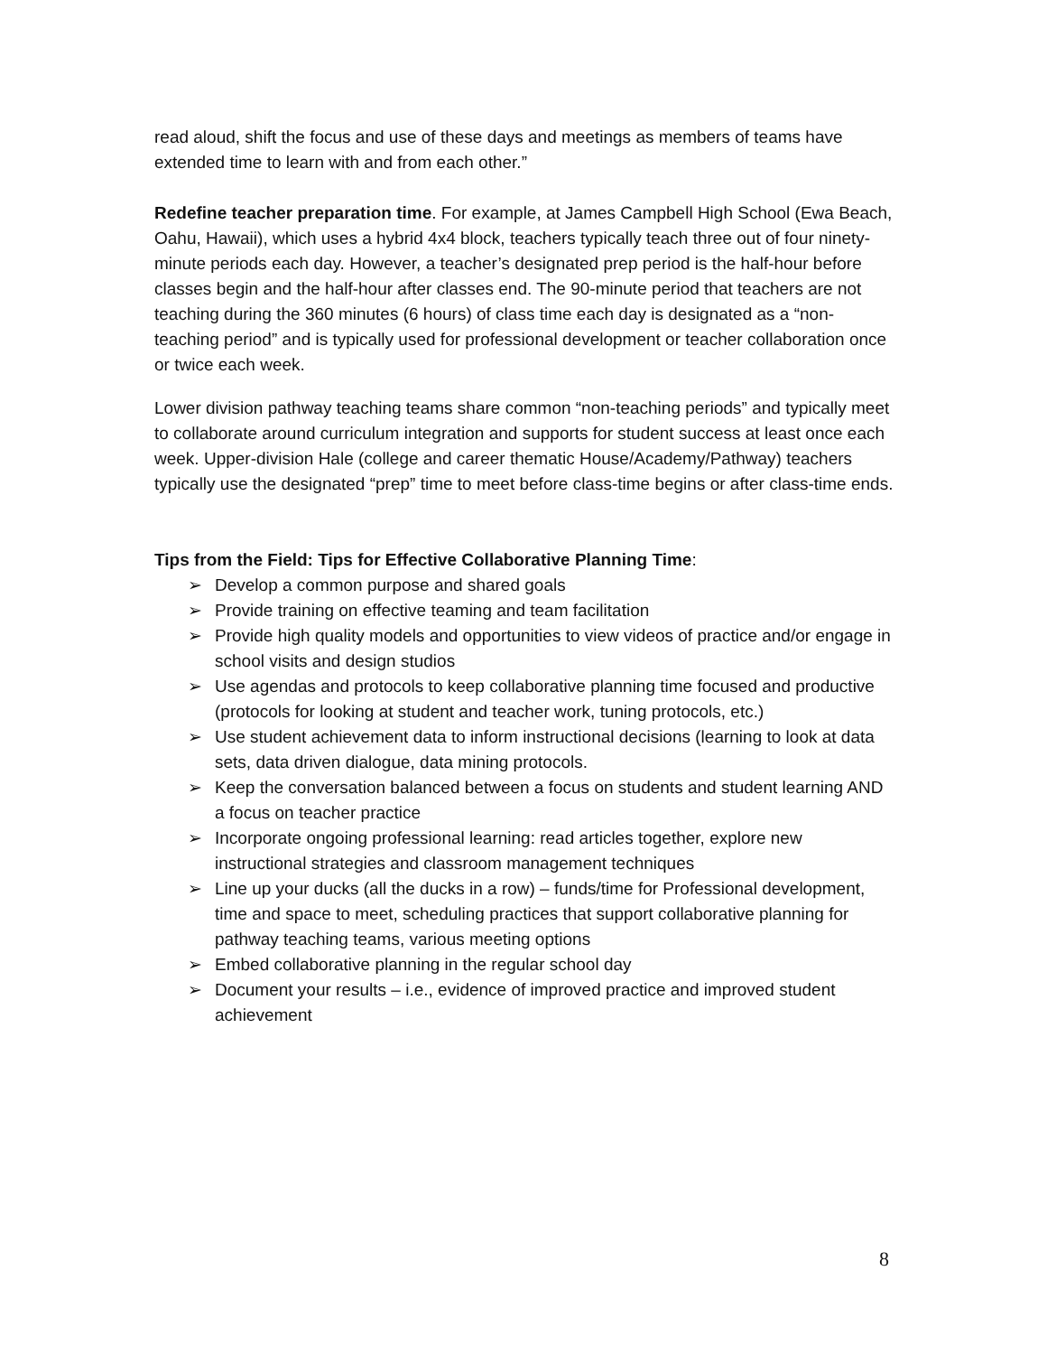read aloud, shift the focus and use of these days and meetings as members of teams have extended time to learn with and from each other.”
Redefine teacher preparation time. For example, at James Campbell High School (Ewa Beach, Oahu, Hawaii), which uses a hybrid 4x4 block, teachers typically teach three out of four ninety-minute periods each day. However, a teacher’s designated prep period is the half-hour before classes begin and the half-hour after classes end. The 90-minute period that teachers are not teaching during the 360 minutes (6 hours) of class time each day is designated as a “non-teaching period” and is typically used for professional development or teacher collaboration once or twice each week.
Lower division pathway teaching teams share common “non-teaching periods” and typically meet to collaborate around curriculum integration and supports for student success at least once each week. Upper-division Hale (college and career thematic House/Academy/Pathway) teachers typically use the designated “prep” time to meet before class-time begins or after class-time ends.
Tips from the Field: Tips for Effective Collaborative Planning Time:
➢ Develop a common purpose and shared goals
➢ Provide training on effective teaming and team facilitation
➢ Provide high quality models and opportunities to view videos of practice and/or engage in school visits and design studios
➢ Use agendas and protocols to keep collaborative planning time focused and productive (protocols for looking at student and teacher work, tuning protocols, etc.)
➢ Use student achievement data to inform instructional decisions (learning to look at data sets, data driven dialogue, data mining protocols.
➢ Keep the conversation balanced between a focus on students and student learning AND a focus on teacher practice
➢ Incorporate ongoing professional learning: read articles together, explore new instructional strategies and classroom management techniques
➢ Line up your ducks (all the ducks in a row) – funds/time for Professional development, time and space to meet, scheduling practices that support collaborative planning for pathway teaching teams, various meeting options
➢ Embed collaborative planning in the regular school day
➢ Document your results – i.e., evidence of improved practice and improved student achievement
8